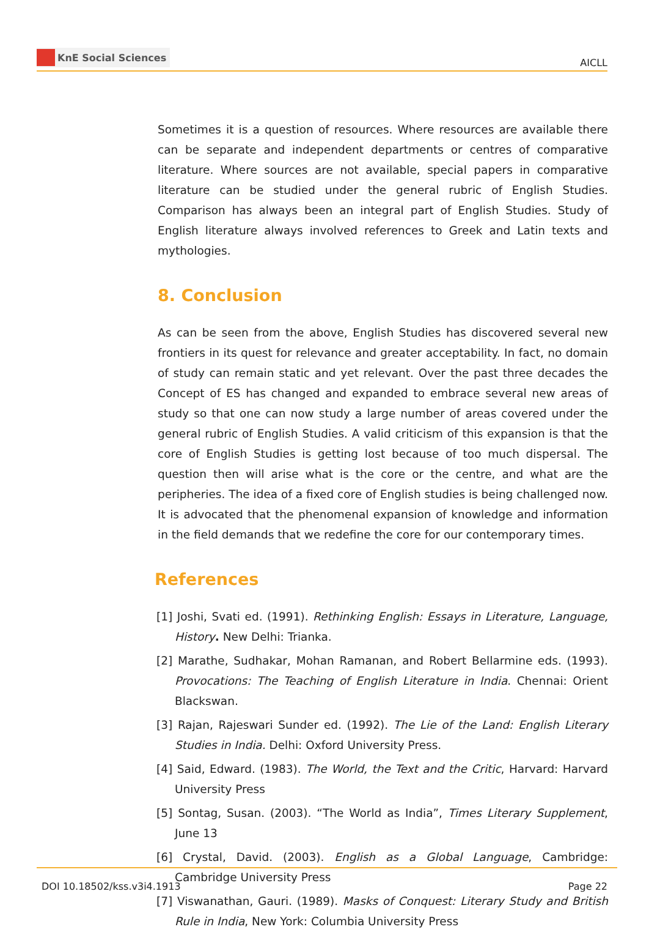KnE Social Sciences
AICLL
Sometimes it is a question of resources. Where resources are available there can be separate and independent departments or centres of comparative literature. Where sources are not available, special papers in comparative literature can be studied under the general rubric of English Studies. Comparison has always been an integral part of English Studies. Study of English literature always involved references to Greek and Latin texts and mythologies.
8. Conclusion
As can be seen from the above, English Studies has discovered several new frontiers in its quest for relevance and greater acceptability. In fact, no domain of study can remain static and yet relevant. Over the past three decades the Concept of ES has changed and expanded to embrace several new areas of study so that one can now study a large number of areas covered under the general rubric of English Studies. A valid criticism of this expansion is that the core of English Studies is getting lost because of too much dispersal. The question then will arise what is the core or the centre, and what are the peripheries. The idea of a fixed core of English studies is being challenged now. It is advocated that the phenomenal expansion of knowledge and information in the field demands that we redefine the core for our contemporary times.
References
[1] Joshi, Svati ed. (1991). Rethinking English: Essays in Literature, Language, History. New Delhi: Trianka.
[2] Marathe, Sudhakar, Mohan Ramanan, and Robert Bellarmine eds. (1993). Provocations: The Teaching of English Literature in India. Chennai: Orient Blackswan.
[3] Rajan, Rajeswari Sunder ed. (1992). The Lie of the Land: English Literary Studies in India. Delhi: Oxford University Press.
[4] Said, Edward. (1983). The World, the Text and the Critic, Harvard: Harvard University Press
[5] Sontag, Susan. (2003). “The World as India”, Times Literary Supplement, June 13
[6] Crystal, David. (2003). English as a Global Language, Cambridge: Cambridge University Press
[7] Viswanathan, Gauri. (1989). Masks of Conquest: Literary Study and British Rule in India, New York: Columbia University Press
DOI 10.18502/kss.v3i4.1913 Page 22